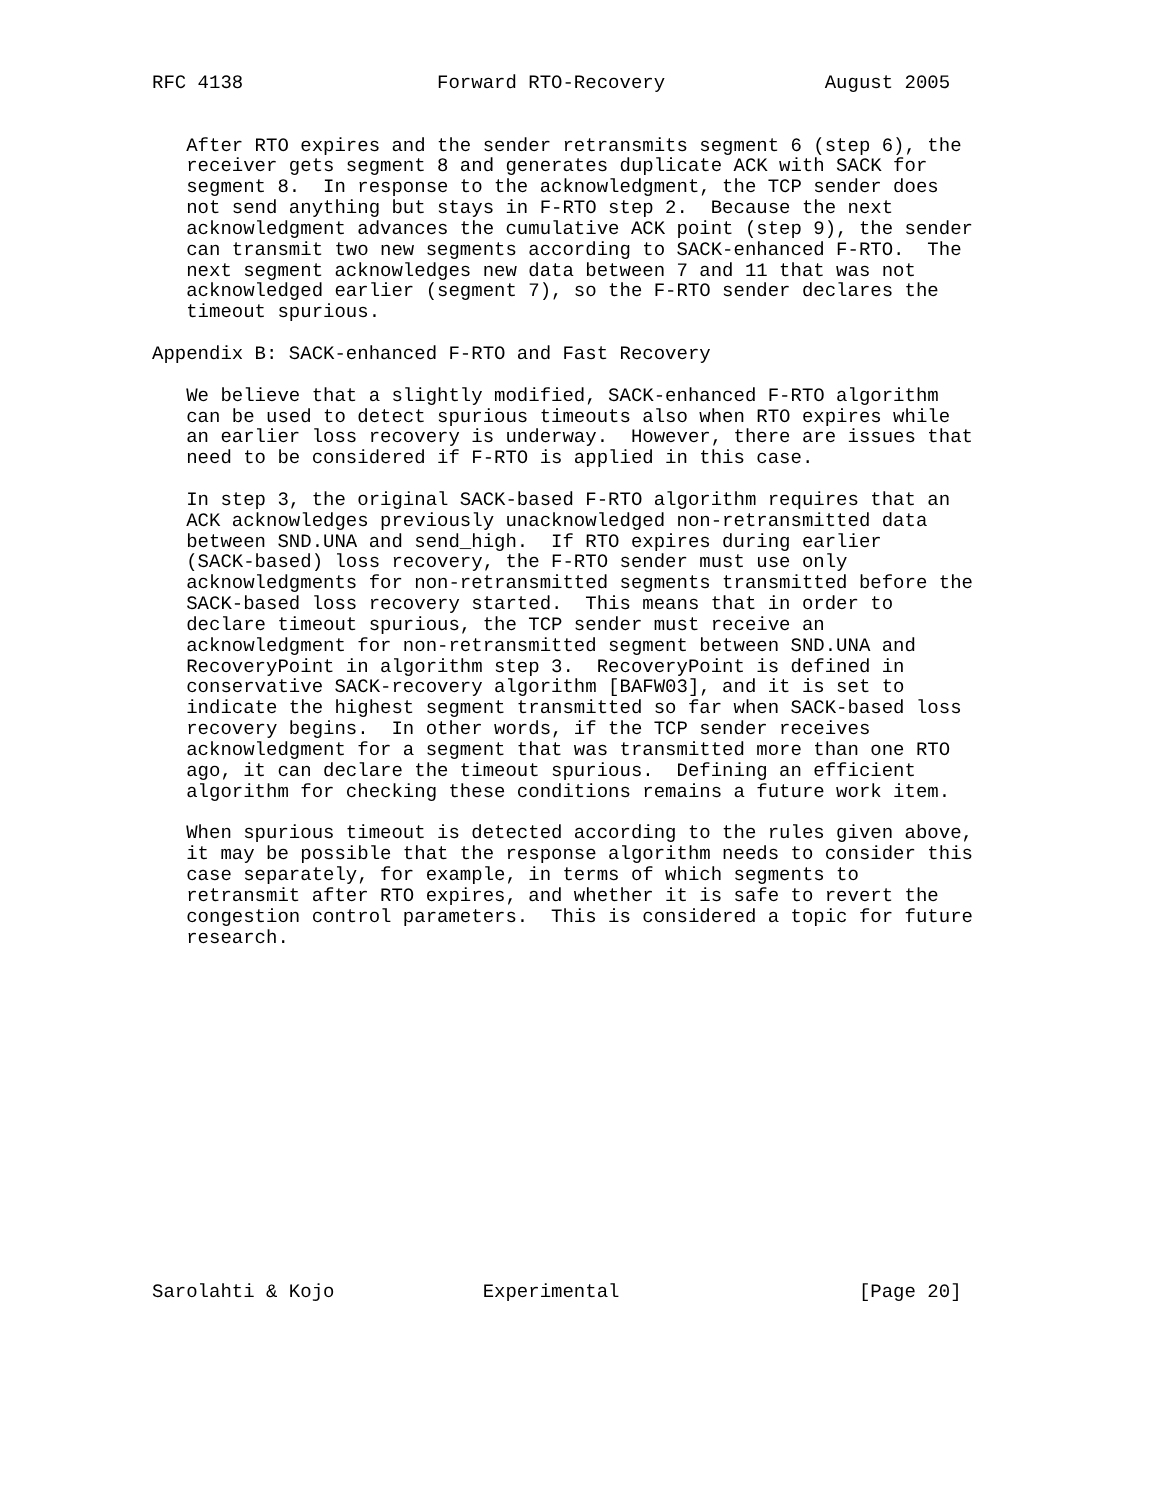RFC 4138                 Forward RTO-Recovery              August 2005


   After RTO expires and the sender retransmits segment 6 (step 6), the
   receiver gets segment 8 and generates duplicate ACK with SACK for
   segment 8.  In response to the acknowledgment, the TCP sender does
   not send anything but stays in F-RTO step 2.  Because the next
   acknowledgment advances the cumulative ACK point (step 9), the sender
   can transmit two new segments according to SACK-enhanced F-RTO.  The
   next segment acknowledges new data between 7 and 11 that was not
   acknowledged earlier (segment 7), so the F-RTO sender declares the
   timeout spurious.

Appendix B: SACK-enhanced F-RTO and Fast Recovery

   We believe that a slightly modified, SACK-enhanced F-RTO algorithm
   can be used to detect spurious timeouts also when RTO expires while
   an earlier loss recovery is underway.  However, there are issues that
   need to be considered if F-RTO is applied in this case.

   In step 3, the original SACK-based F-RTO algorithm requires that an
   ACK acknowledges previously unacknowledged non-retransmitted data
   between SND.UNA and send_high.  If RTO expires during earlier
   (SACK-based) loss recovery, the F-RTO sender must use only
   acknowledgments for non-retransmitted segments transmitted before the
   SACK-based loss recovery started.  This means that in order to
   declare timeout spurious, the TCP sender must receive an
   acknowledgment for non-retransmitted segment between SND.UNA and
   RecoveryPoint in algorithm step 3.  RecoveryPoint is defined in
   conservative SACK-recovery algorithm [BAFW03], and it is set to
   indicate the highest segment transmitted so far when SACK-based loss
   recovery begins.  In other words, if the TCP sender receives
   acknowledgment for a segment that was transmitted more than one RTO
   ago, it can declare the timeout spurious.  Defining an efficient
   algorithm for checking these conditions remains a future work item.

   When spurious timeout is detected according to the rules given above,
   it may be possible that the response algorithm needs to consider this
   case separately, for example, in terms of which segments to
   retransmit after RTO expires, and whether it is safe to revert the
   congestion control parameters.  This is considered a topic for future
   research.
















Sarolahti & Kojo             Experimental                     [Page 20]